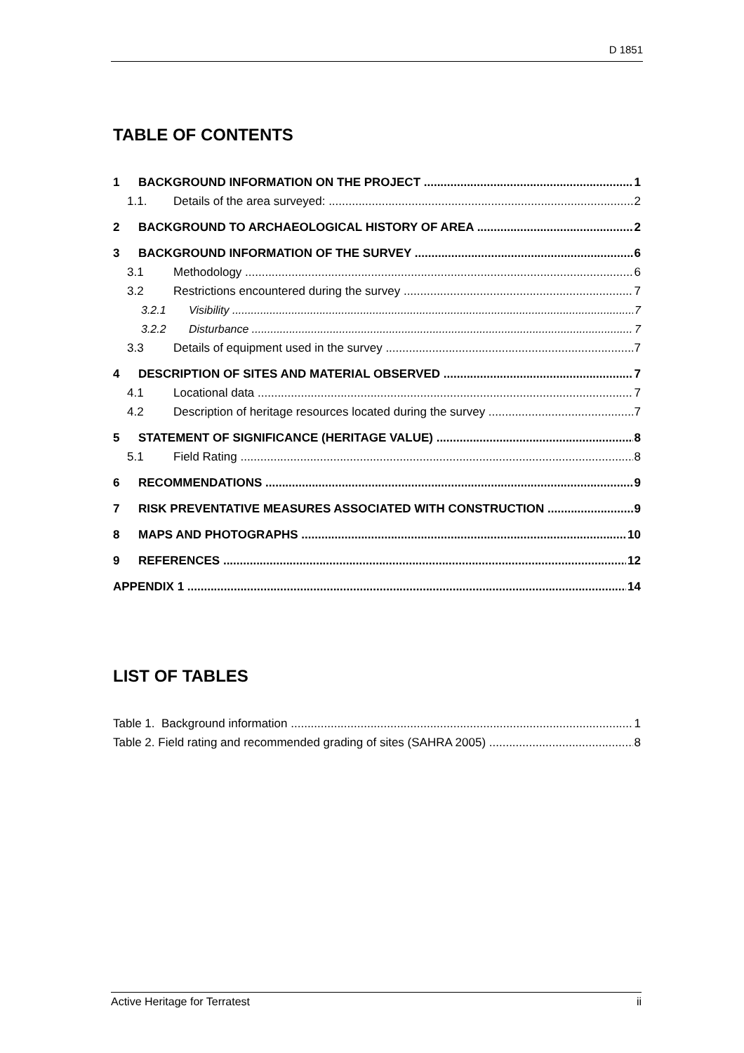D 1851
TABLE OF CONTENTS
1 BACKGROUND INFORMATION ON THE PROJECT 1
1.1. Details of the area surveyed: 2
2 BACKGROUND TO ARCHAEOLOGICAL HISTORY OF AREA 2
3 BACKGROUND INFORMATION OF THE SURVEY 6
3.1 Methodology 6
3.2 Restrictions encountered during the survey 7
3.2.1 Visibility 7
3.2.2 Disturbance 7
3.3 Details of equipment used in the survey 7
4 DESCRIPTION OF SITES AND MATERIAL OBSERVED 7
4.1 Locational data 7
4.2 Description of heritage resources located during the survey 7
5 STATEMENT OF SIGNIFICANCE (HERITAGE VALUE) 8
5.1 Field Rating 8
6 RECOMMENDATIONS 9
7 RISK PREVENTATIVE MEASURES ASSOCIATED WITH CONSTRUCTION 9
8 MAPS AND PHOTOGRAPHS 10
9 REFERENCES 12
APPENDIX 1 14
LIST OF TABLES
Table 1. Background information 1
Table 2. Field rating and recommended grading of sites (SAHRA 2005) 8
Active Heritage for Terratest ii